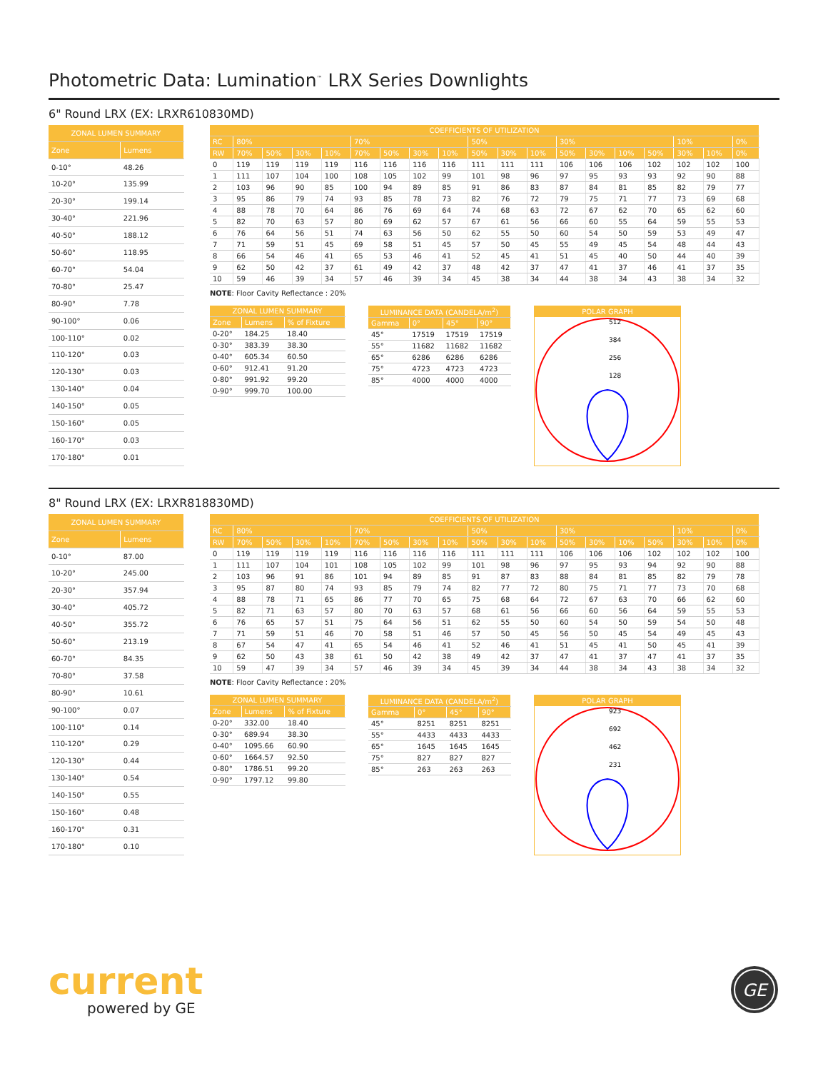Photometric Data: Lumination<sup>™</sup> LRX Series Downlights
6" Round LRX (EX: LRXR610830MD)
| ZONAL LUMEN SUMMARY | |
| --- | --- |
| Zone | Lumens |
| 0-10° | 48.26 |
| 10-20° | 135.99 |
| 20-30° | 199.14 |
| 30-40° | 221.96 |
| 40-50° | 188.12 |
| 50-60° | 118.95 |
| 60-70° | 54.04 |
| 70-80° | 25.47 |
| 80-90° | 7.78 |
| 90-100° | 0.06 |
| 100-110° | 0.02 |
| 110-120° | 0.03 |
| 120-130° | 0.03 |
| 130-140° | 0.04 |
| 140-150° | 0.05 |
| 150-160° | 0.05 |
| 160-170° | 0.03 |
| 170-180° | 0.01 |
| COEFFICIENTS OF UTILIZATION | | | | | | | | | | | | | | | | | | |
| --- | --- | --- | --- | --- | --- | --- | --- | --- | --- | --- | --- | --- | --- | --- | --- | --- | --- | --- |
| RC | 80% | | | | 70% | | | | 50% | | | 30% | | | | 10% | | 0% |
| RW | 70% | 50% | 30% | 10% | 70% | 50% | 30% | 10% | 50% | 30% | 10% | 50% | 30% | 10% | 50% | 30% | 10% | 0% |
| 0 | 119 | 119 | 119 | 119 | 116 | 116 | 116 | 116 | 111 | 111 | 111 | 106 | 106 | 106 | 102 | 102 | 102 | 100 |
| 1 | 111 | 107 | 104 | 100 | 108 | 105 | 102 | 99 | 101 | 98 | 96 | 97 | 95 | 93 | 93 | 92 | 90 | 88 |
| 2 | 103 | 96 | 90 | 85 | 100 | 94 | 89 | 85 | 91 | 86 | 83 | 87 | 84 | 81 | 85 | 82 | 79 | 77 |
| 3 | 95 | 86 | 79 | 74 | 93 | 85 | 78 | 73 | 82 | 76 | 72 | 79 | 75 | 71 | 77 | 73 | 69 | 68 |
| 4 | 88 | 78 | 70 | 64 | 86 | 76 | 69 | 64 | 74 | 68 | 63 | 72 | 67 | 62 | 70 | 65 | 62 | 60 |
| 5 | 82 | 70 | 63 | 57 | 80 | 69 | 62 | 57 | 67 | 61 | 56 | 66 | 60 | 55 | 64 | 59 | 55 | 53 |
| 6 | 76 | 64 | 56 | 51 | 74 | 63 | 56 | 50 | 62 | 55 | 50 | 60 | 54 | 50 | 59 | 53 | 49 | 47 |
| 7 | 71 | 59 | 51 | 45 | 69 | 58 | 51 | 45 | 57 | 50 | 45 | 55 | 49 | 45 | 54 | 48 | 44 | 43 |
| 8 | 66 | 54 | 46 | 41 | 65 | 53 | 46 | 41 | 52 | 45 | 41 | 51 | 45 | 40 | 50 | 44 | 40 | 39 |
| 9 | 62 | 50 | 42 | 37 | 61 | 49 | 42 | 37 | 48 | 42 | 37 | 47 | 41 | 37 | 46 | 41 | 37 | 35 |
| 10 | 59 | 46 | 39 | 34 | 57 | 46 | 39 | 34 | 45 | 38 | 34 | 44 | 38 | 34 | 43 | 38 | 34 | 32 |
NOTE: Floor Cavity Reflectance : 20%
| ZONAL LUMEN SUMMARY | | |
| --- | --- | --- |
| Zone | Lumens | % of Fixture |
| 0-20° | 184.25 | 18.40 |
| 0-30° | 383.39 | 38.30 |
| 0-40° | 605.34 | 60.50 |
| 0-60° | 912.41 | 91.20 |
| 0-80° | 991.92 | 99.20 |
| 0-90° | 999.70 | 100.00 |
| LUMINANCE DATA (CANDELA/m<sup>2</sup>) | | | |
| --- | --- | --- | --- |
| Gamma | 0° | 45° | 90° |
| 45° | 17519 | 17519 | 17519 |
| 55° | 11682 | 11682 | 11682 |
| 65° | 6286 | 6286 | 6286 |
| 75° | 4723 | 4723 | 4723 |
| 85° | 4000 | 4000 | 4000 |
POLAR GRAPH
512
384
256
128
8" Round LRX (EX: LRXR818830MD)
| ZONAL LUMEN SUMMARY | |
| --- | --- |
| Zone | Lumens |
| 0-10° | 87.00 |
| 10-20° | 245.00 |
| 20-30° | 357.94 |
| 30-40° | 405.72 |
| 40-50° | 355.72 |
| 50-60° | 213.19 |
| 60-70° | 84.35 |
| 70-80° | 37.58 |
| 80-90° | 10.61 |
| 90-100° | 0.07 |
| 100-110° | 0.14 |
| 110-120° | 0.29 |
| 120-130° | 0.44 |
| 130-140° | 0.54 |
| 140-150° | 0.55 |
| 150-160° | 0.48 |
| 160-170° | 0.31 |
| 170-180° | 0.10 |
| COEFFICIENTS OF UTILIZATION | | | | | | | | | | | | | | | | | | |
| --- | --- | --- | --- | --- | --- | --- | --- | --- | --- | --- | --- | --- | --- | --- | --- | --- | --- | --- |
| RC | 80% | | | | 70% | | | | 50% | | | 30% | | | | 10% | | 0% |
| RW | 70% | 50% | 30% | 10% | 70% | 50% | 30% | 10% | 50% | 30% | 10% | 50% | 30% | 10% | 50% | 30% | 10% | 0% |
| 0 | 119 | 119 | 119 | 119 | 116 | 116 | 116 | 116 | 111 | 111 | 111 | 106 | 106 | 106 | 102 | 102 | 102 | 100 |
| 1 | 111 | 107 | 104 | 101 | 108 | 105 | 102 | 99 | 101 | 98 | 96 | 97 | 95 | 93 | 94 | 92 | 90 | 88 |
| 2 | 103 | 96 | 91 | 86 | 101 | 94 | 89 | 85 | 91 | 87 | 83 | 88 | 84 | 81 | 85 | 82 | 79 | 78 |
| 3 | 95 | 87 | 80 | 74 | 93 | 85 | 79 | 74 | 82 | 77 | 72 | 80 | 75 | 71 | 77 | 73 | 70 | 68 |
| 4 | 88 | 78 | 71 | 65 | 86 | 77 | 70 | 65 | 75 | 68 | 64 | 72 | 67 | 63 | 70 | 66 | 62 | 60 |
| 5 | 82 | 71 | 63 | 57 | 80 | 70 | 63 | 57 | 68 | 61 | 56 | 66 | 60 | 56 | 64 | 59 | 55 | 53 |
| 6 | 76 | 65 | 57 | 51 | 75 | 64 | 56 | 51 | 62 | 55 | 50 | 60 | 54 | 50 | 59 | 54 | 50 | 48 |
| 7 | 71 | 59 | 51 | 46 | 70 | 58 | 51 | 46 | 57 | 50 | 45 | 56 | 50 | 45 | 54 | 49 | 45 | 43 |
| 8 | 67 | 54 | 47 | 41 | 65 | 54 | 46 | 41 | 52 | 46 | 41 | 51 | 45 | 41 | 50 | 45 | 41 | 39 |
| 9 | 62 | 50 | 43 | 38 | 61 | 50 | 42 | 38 | 49 | 42 | 37 | 47 | 41 | 37 | 47 | 41 | 37 | 35 |
| 10 | 59 | 47 | 39 | 34 | 57 | 46 | 39 | 34 | 45 | 39 | 34 | 44 | 38 | 34 | 43 | 38 | 34 | 32 |
NOTE: Floor Cavity Reflectance : 20%
| ZONAL LUMEN SUMMARY | | |
| --- | --- | --- |
| Zone | Lumens | % of Fixture |
| 0-20° | 332.00 | 18.40 |
| 0-30° | 689.94 | 38.30 |
| 0-40° | 1095.66 | 60.90 |
| 0-60° | 1664.57 | 92.50 |
| 0-80° | 1786.51 | 99.20 |
| 0-90° | 1797.12 | 99.80 |
| LUMINANCE DATA (CANDELA/m<sup>2</sup>) | | | |
| --- | --- | --- | --- |
| Gamma | 0° | 45° | 90° |
| 45° | 8251 | 8251 | 8251 |
| 55° | 4433 | 4433 | 4433 |
| 65° | 1645 | 1645 | 1645 |
| 75° | 827 | 827 | 827 |
| 85° | 263 | 263 | 263 |
POLAR GRAPH
923
692
462
231
current
powered by GE
GE